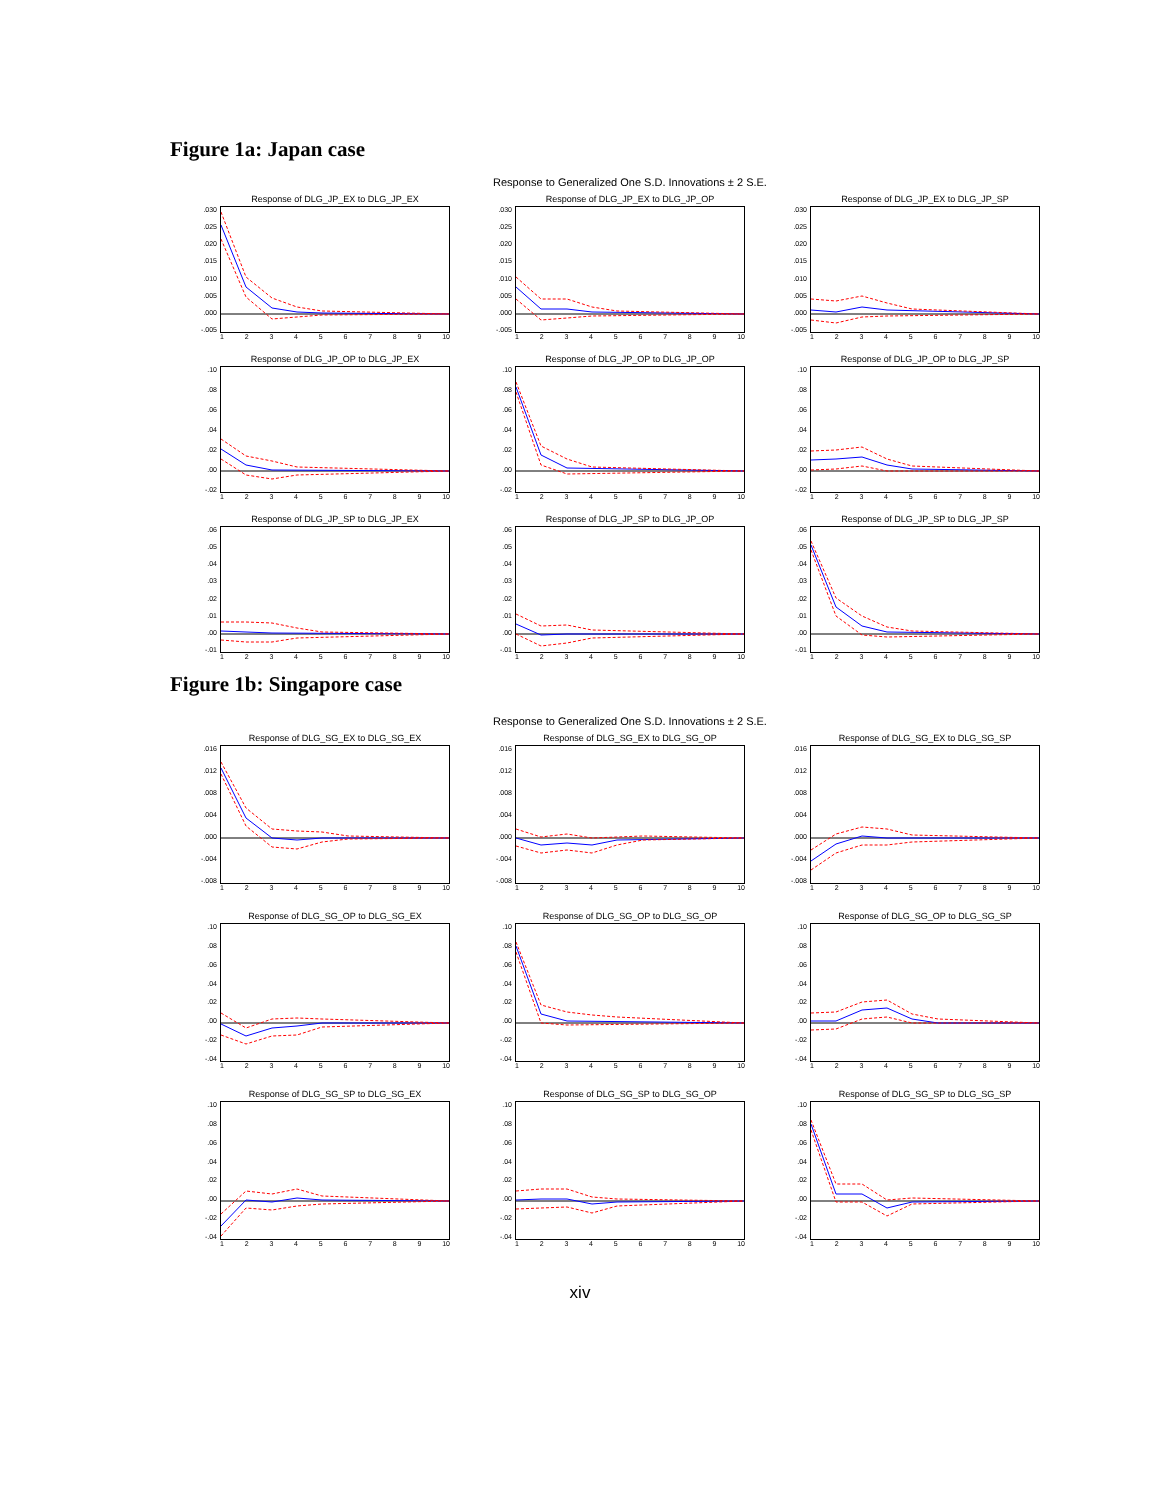Figure 1a: Japan case
Response to Generalized One S.D. Innovations ± 2 S.E.
Response of DLG_JP_EX to DLG_JP_EX
.030.025.020.015.010.005.000
-.005
123456789 10
Response of DLG_JP_EX to DLG_JP_OP
.030.025.020.015.010.005.000
-.005
123456789 10
Response of DLG_JP_EX to DLG_JP_SP
.030.025.020.015.010.005.000
-.005
123456789 10
Response of DLG_JP_OP to DLG_JP_EX
.10.08.06.04.02.00
-.02
123456789 10
Response of DLG_JP_OP to DLG_JP_OP
.10.08.06.04.02.00
-.02
123456789 10
Response of DLG_JP_OP to DLG_JP_SP
.10.08.06.04.02.00
-.02
123456789 10
Response of DLG_JP_SP to DLG_JP_EX
.06.05.04.03.02.01.00
-.01
123456789 10
Response of DLG_JP_SP to DLG_JP_OP
.06.05.04.03.02.01.00
-.01
123456789 10
Response of DLG_JP_SP to DLG_JP_SP
.06.05.04.03.02.01.00
-.01
123456789 10
Figure 1b: Singapore case
Response to Generalized One S.D. Innovations ± 2 S.E.
Response of DLG_SG_EX to DLG_SG_EX
.016.012.008.004.000
-.004
-.008
123456789 10
Response of DLG_SG_EX to DLG_SG_OP
.016.012.008.004.000
-.004
-.008
123456789 10
Response of DLG_SG_EX to DLG_SG_SP
.016.012.008.004.000
-.004
-.008
123456789 10
Response of DLG_SG_OP to DLG_SG_EX
.10.08.06.04.02.00
-.02
-.04
123456789 10
Response of DLG_SG_OP to DLG_SG_OP
.10.08.06.04.02.00
-.02
-.04
123456789 10
Response of DLG_SG_OP to DLG_SG_SP
.10.08.06.04.02.00
-.02
-.04
123456789 10
Response of DLG_SG_SP to DLG_SG_EX
.10.08.06.04.02.00
-.02
-.04
123456789 10
Response of DLG_SG_SP to DLG_SG_OP
.10.08.06.04.02.00
-.02
-.04
123456789 10
Response of DLG_SG_SP to DLG_SG_SP
.10.08.06.04.02.00
-.02
-.04
123456789 10
xiv